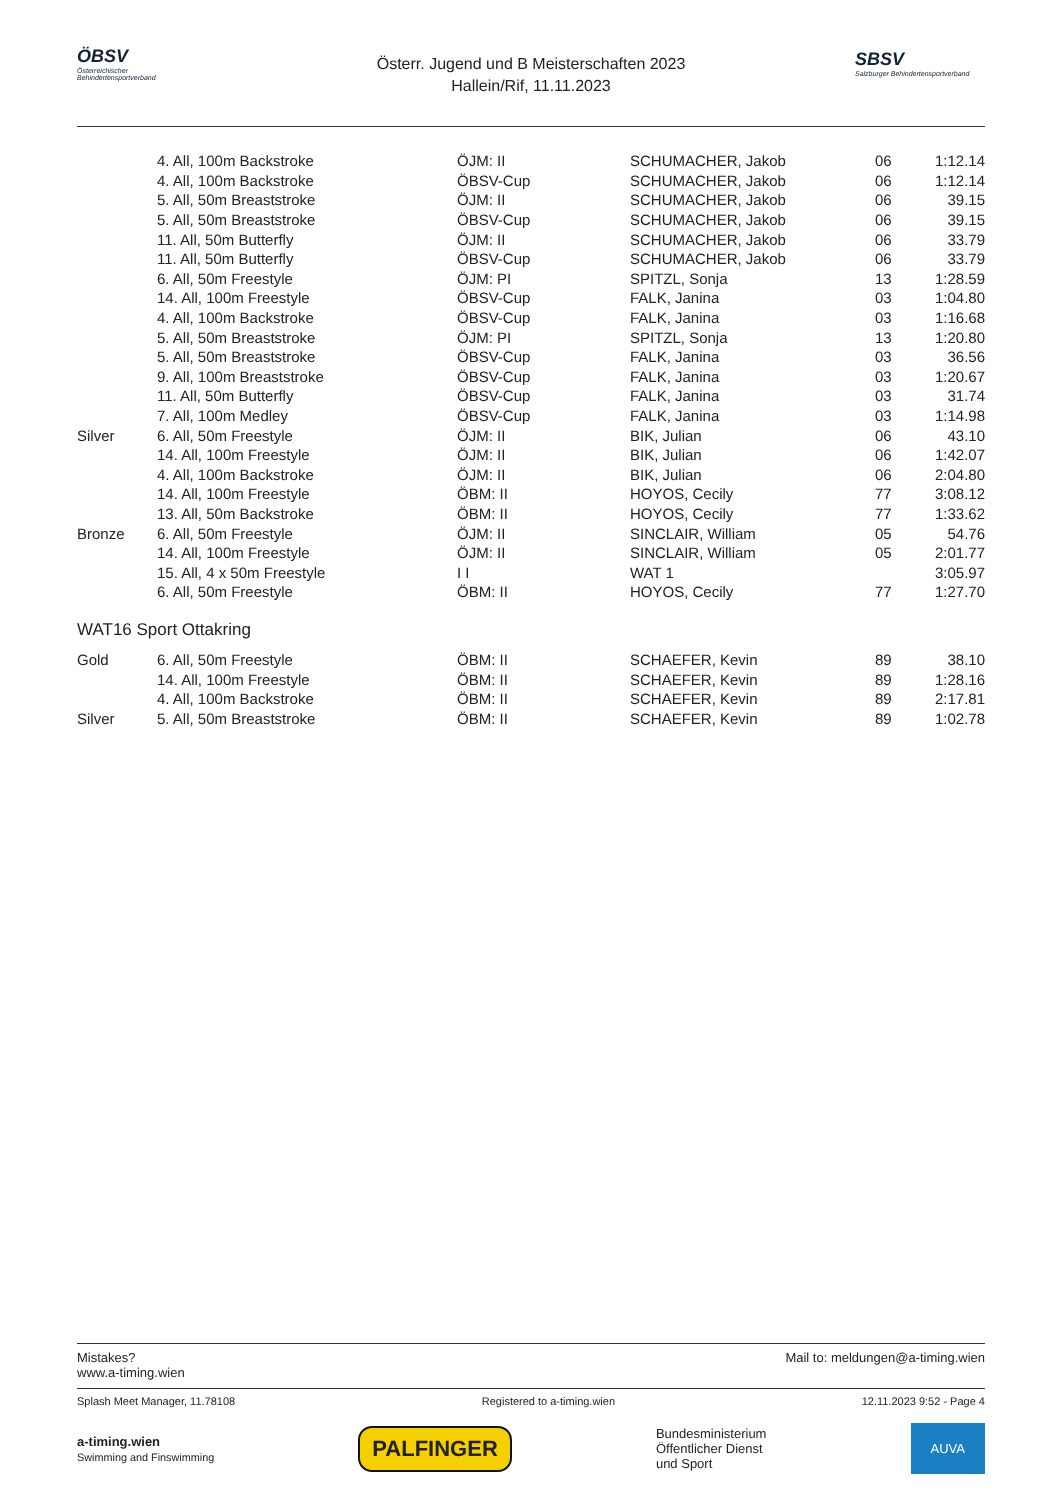ÖBSV
Österreichischer Behindertensportverband
Österr. Jugend und B Meisterschaften 2023
Hallein/Rif, 11.11.2023
SBSV
Salzburger Behindertensportverband
| | 4. All, 100m Backstroke | ÖJM: II | SCHUMACHER, Jakob | 06 | 1:12.14 |
| | 4. All, 100m Backstroke | ÖBSV-Cup | SCHUMACHER, Jakob | 06 | 1:12.14 |
| | 5. All, 50m Breaststroke | ÖJM: II | SCHUMACHER, Jakob | 06 | 39.15 |
| | 5. All, 50m Breaststroke | ÖBSV-Cup | SCHUMACHER, Jakob | 06 | 39.15 |
| | 11. All, 50m Butterfly | ÖJM: II | SCHUMACHER, Jakob | 06 | 33.79 |
| | 11. All, 50m Butterfly | ÖBSV-Cup | SCHUMACHER, Jakob | 06 | 33.79 |
| | 6. All, 50m Freestyle | ÖJM: PI | SPITZL, Sonja | 13 | 1:28.59 |
| | 14. All, 100m Freestyle | ÖBSV-Cup | FALK, Janina | 03 | 1:04.80 |
| | 4. All, 100m Backstroke | ÖBSV-Cup | FALK, Janina | 03 | 1:16.68 |
| | 5. All, 50m Breaststroke | ÖJM: PI | SPITZL, Sonja | 13 | 1:20.80 |
| | 5. All, 50m Breaststroke | ÖBSV-Cup | FALK, Janina | 03 | 36.56 |
| | 9. All, 100m Breaststroke | ÖBSV-Cup | FALK, Janina | 03 | 1:20.67 |
| | 11. All, 50m Butterfly | ÖBSV-Cup | FALK, Janina | 03 | 31.74 |
| | 7. All, 100m Medley | ÖBSV-Cup | FALK, Janina | 03 | 1:14.98 |
| Silver | 6. All, 50m Freestyle | ÖJM: II | BIK, Julian | 06 | 43.10 |
| | 14. All, 100m Freestyle | ÖJM: II | BIK, Julian | 06 | 1:42.07 |
| | 4. All, 100m Backstroke | ÖJM: II | BIK, Julian | 06 | 2:04.80 |
| | 14. All, 100m Freestyle | ÖBM: II | HOYOS, Cecily | 77 | 3:08.12 |
| | 13. All, 50m Backstroke | ÖBM: II | HOYOS, Cecily | 77 | 1:33.62 |
| Bronze | 6. All, 50m Freestyle | ÖJM: II | SINCLAIR, William | 05 | 54.76 |
| | 14. All, 100m Freestyle | ÖJM: II | SINCLAIR, William | 05 | 2:01.77 |
| | 15. All, 4 x 50m Freestyle | I I | WAT 1 | | 3:05.97 |
| | 6. All, 50m Freestyle | ÖBM: II | HOYOS, Cecily | 77 | 1:27.70 |
WAT16 Sport Ottakring
| Gold | 6. All, 50m Freestyle | ÖBM: II | SCHAEFER, Kevin | 89 | 38.10 |
| | 14. All, 100m Freestyle | ÖBM: II | SCHAEFER, Kevin | 89 | 1:28.16 |
| | 4. All, 100m Backstroke | ÖBM: II | SCHAEFER, Kevin | 89 | 2:17.81 |
| Silver | 5. All, 50m Breaststroke | ÖBM: II | SCHAEFER, Kevin | 89 | 1:02.78 |
Mistakes?
www.a-timing.wien Mail to: meldungen@a-timing.wien
Splash Meet Manager, 11.78108 Registered to a-timing.wien 12.11.2023 9:52 - Page 4
a-timing.wien
Swimming and Finswimming PALFINGER Bundesministerium
Öffentlicher Dienst
und Sport AUVA